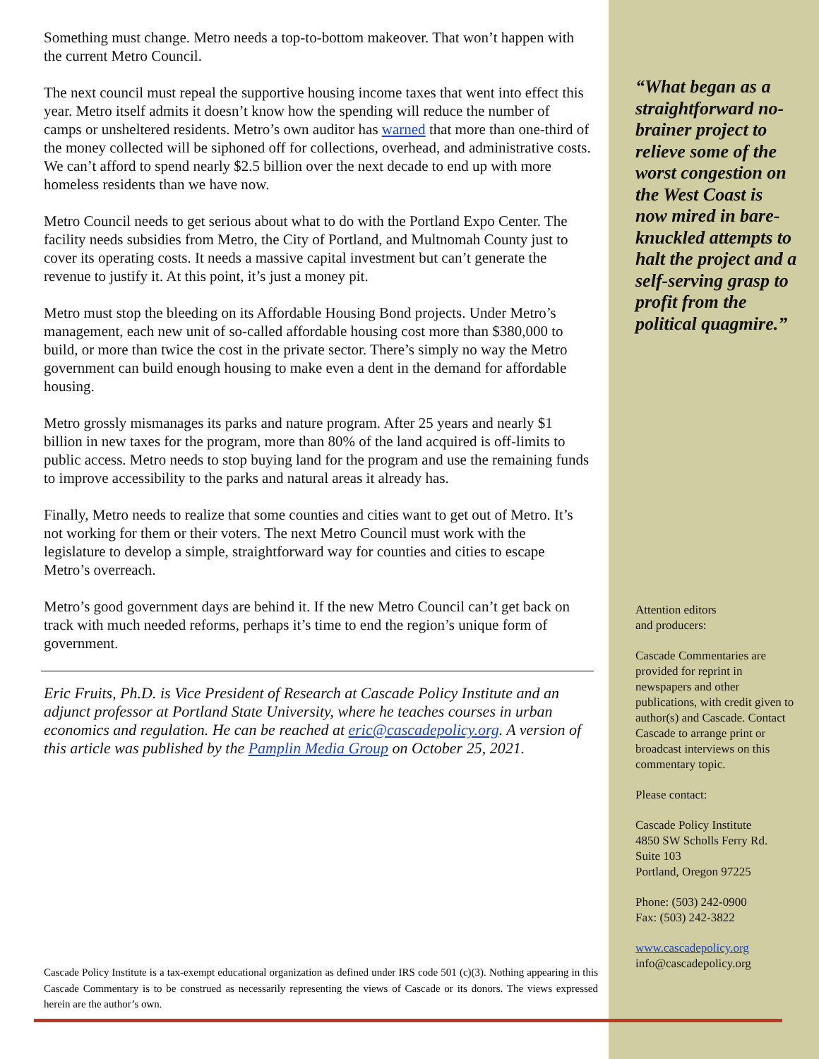Something must change. Metro needs a top-to-bottom makeover. That won’t happen with the current Metro Council.
The next council must repeal the supportive housing income taxes that went into effect this year. Metro itself admits it doesn’t know how the spending will reduce the number of camps or unsheltered residents. Metro’s own auditor has warned that more than one-third of the money collected will be siphoned off for collections, overhead, and administrative costs. We can’t afford to spend nearly $2.5 billion over the next decade to end up with more homeless residents than we have now.
Metro Council needs to get serious about what to do with the Portland Expo Center. The facility needs subsidies from Metro, the City of Portland, and Multnomah County just to cover its operating costs. It needs a massive capital investment but can’t generate the revenue to justify it. At this point, it’s just a money pit.
Metro must stop the bleeding on its Affordable Housing Bond projects. Under Metro’s management, each new unit of so-called affordable housing cost more than $380,000 to build, or more than twice the cost in the private sector. There’s simply no way the Metro government can build enough housing to make even a dent in the demand for affordable housing.
Metro grossly mismanages its parks and nature program. After 25 years and nearly $1 billion in new taxes for the program, more than 80% of the land acquired is off-limits to public access. Metro needs to stop buying land for the program and use the remaining funds to improve accessibility to the parks and natural areas it already has.
Finally, Metro needs to realize that some counties and cities want to get out of Metro. It’s not working for them or their voters. The next Metro Council must work with the legislature to develop a simple, straightforward way for counties and cities to escape Metro’s overreach.
Metro’s good government days are behind it. If the new Metro Council can’t get back on track with much needed reforms, perhaps it’s time to end the region’s unique form of government.
Eric Fruits, Ph.D. is Vice President of Research at Cascade Policy Institute and an adjunct professor at Portland State University, where he teaches courses in urban economics and regulation. He can be reached at eric@cascadepolicy.org. A version of this article was published by the Pamplin Media Group on October 25, 2021.
Cascade Policy Institute is a tax-exempt educational organization as defined under IRS code 501 (c)(3). Nothing appearing in this Cascade Commentary is to be construed as necessarily representing the views of Cascade or its donors. The views expressed herein are the author’s own.
“What began as a straightforward no-brainer project to relieve some of the worst congestion on the West Coast is now mired in bare-knuckled attempts to halt the project and a self-serving grasp to profit from the political quagmire.”
Attention editors
and producers:
Cascade Commentaries are provided for reprint in newspapers and other publications, with credit given to author(s) and Cascade. Contact Cascade to arrange print or broadcast interviews on this commentary topic.
Please contact:
Cascade Policy Institute
4850 SW Scholls Ferry Rd.
Suite 103
Portland, Oregon 97225
Phone: (503) 242-0900
Fax: (503) 242-3822
www.cascadepolicy.org
info@cascadepolicy.org